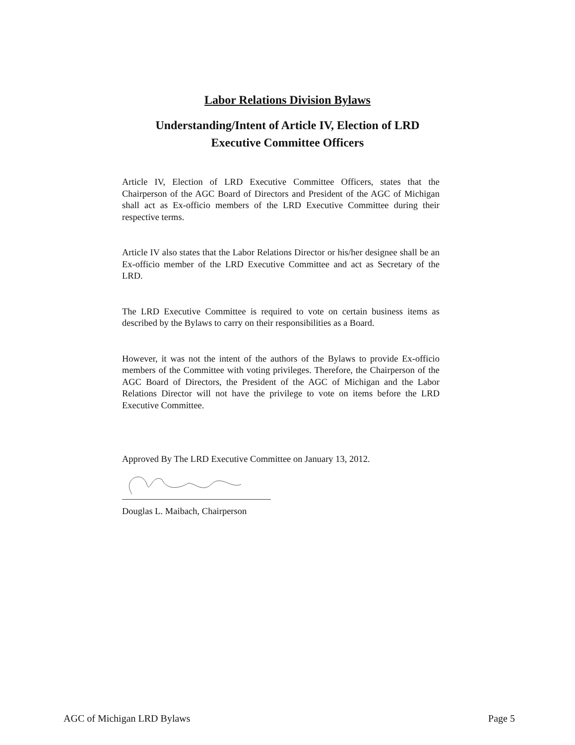Labor Relations Division Bylaws
Understanding/Intent of Article IV, Election of LRD
Executive Committee Officers
Article IV, Election of LRD Executive Committee Officers, states that the Chairperson of the AGC Board of Directors and President of the AGC of Michigan shall act as Ex-officio members of the LRD Executive Committee during their respective terms.
Article IV also states that the Labor Relations Director or his/her designee shall be an Ex-officio member of the LRD Executive Committee and act as Secretary of the LRD.
The LRD Executive Committee is required to vote on certain business items as described by the Bylaws to carry on their responsibilities as a Board.
However, it was not the intent of the authors of the Bylaws to provide Ex-officio members of the Committee with voting privileges. Therefore, the Chairperson of the AGC Board of Directors, the President of the AGC of Michigan and the Labor Relations Director will not have the privilege to vote on items before the LRD Executive Committee.
Approved By The LRD Executive Committee on January 13, 2012.
Douglas L. Maibach, Chairperson
AGC of Michigan LRD Bylaws Page 5